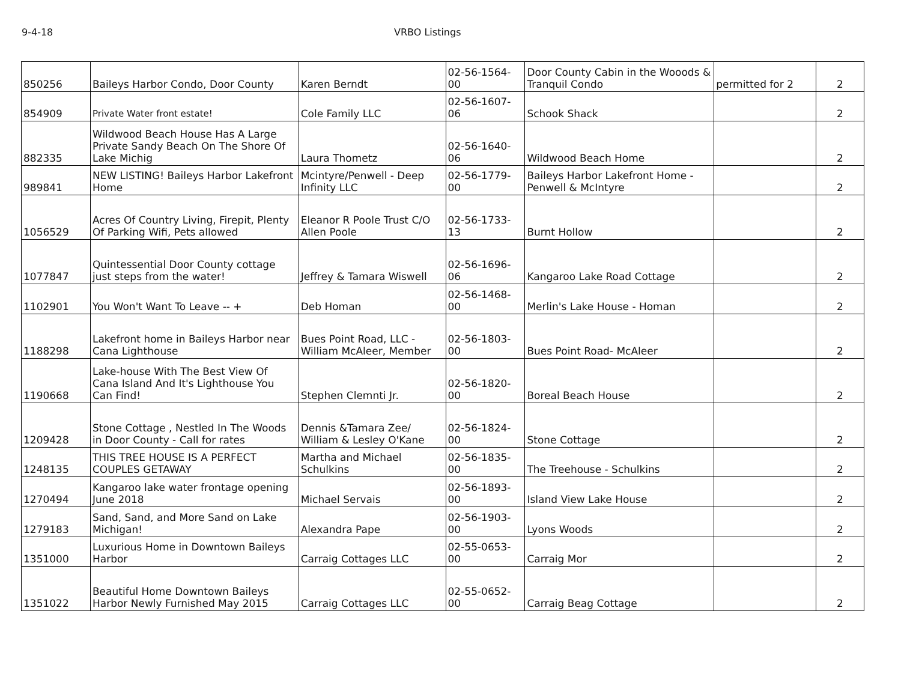9-4-18 VRBO Listings
| 850256 | Baileys Harbor Condo, Door County | Karen Berndt | 02-56-1564-00 | Door County Cabin in the Wooods & Tranquil Condo | permitted for 2 | 2 |
| 854909 | Private Water front estate! | Cole Family LLC | 02-56-1607-06 | Schook Shack | | 2 |
| 882335 | Wildwood Beach House Has A Large Private Sandy Beach On The Shore Of Lake Michig | Laura Thometz | 02-56-1640-06 | Wildwood Beach Home | | 2 |
| 989841 | NEW LISTING! Baileys Harbor Lakefront Home | Mcintyre/Penwell - Deep Infinity LLC | 02-56-1779-00 | Baileys Harbor Lakefront Home - Penwell & McIntyre | | 2 |
| 1056529 | Acres Of Country Living, Firepit, Plenty Of Parking Wifi, Pets allowed | Eleanor R Poole Trust C/O Allen Poole | 02-56-1733-13 | Burnt Hollow | | 2 |
| 1077847 | Quintessential Door County cottage just steps from the water! | Jeffrey & Tamara Wiswell | 02-56-1696-06 | Kangaroo Lake Road Cottage | | 2 |
| 1102901 | You Won't Want To Leave -- + | Deb Homan | 02-56-1468-00 | Merlin's Lake House - Homan | | 2 |
| 1188298 | Lakefront home in Baileys Harbor near Cana Lighthouse | Bues Point Road, LLC - William McAleer, Member | 02-56-1803-00 | Bues Point Road- McAleer | | 2 |
| 1190668 | Lake-house With The Best View Of Cana Island And It's Lighthouse You Can Find! | Stephen Clemnti Jr. | 02-56-1820-00 | Boreal Beach House | | 2 |
| 1209428 | Stone Cottage , Nestled In The Woods in Door County - Call for rates | Dennis &Tamara Zee/ William & Lesley O'Kane | 02-56-1824-00 | Stone Cottage | | 2 |
| 1248135 | THIS TREE HOUSE IS A PERFECT COUPLES GETAWAY | Martha and Michael Schulkins | 02-56-1835-00 | The Treehouse - Schulkins | | 2 |
| 1270494 | Kangaroo lake water frontage opening June 2018 | Michael Servais | 02-56-1893-00 | Island View Lake House | | 2 |
| 1279183 | Sand, Sand, and More Sand on Lake Michigan! | Alexandra Pape | 02-56-1903-00 | Lyons Woods | | 2 |
| 1351000 | Luxurious Home in Downtown Baileys Harbor | Carraig Cottages LLC | 02-55-0653-00 | Carraig Mor | | 2 |
| 1351022 | Beautiful Home Downtown Baileys Harbor Newly Furnished May 2015 | Carraig Cottages LLC | 02-55-0652-00 | Carraig Beag Cottage | | 2 |